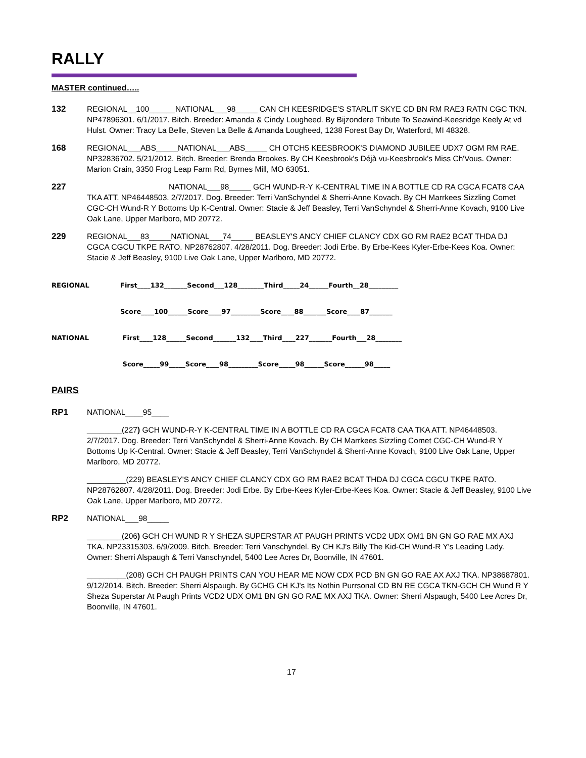RALLY
MASTER continued…..
132 REGIONAL__100______NATIONAL___98_____ CAN CH KEESRIDGE'S STARLIT SKYE CD BN RM RAE3 RATN CGC TKN. NP47896301. 6/1/2017. Bitch. Breeder: Amanda & Cindy Lougheed. By Bijzondere Tribute To Seawind-Keesridge Keely At vd Hulst. Owner: Tracy La Belle, Steven La Belle & Amanda Lougheed, 1238 Forest Bay Dr, Waterford, MI 48328.
168 REGIONAL___ABS_____NATIONAL___ABS_____ CH OTCH5 KEESBROOK'S DIAMOND JUBILEE UDX7 OGM RM RAE. NP32836702. 5/21/2012. Bitch. Breeder: Brenda Brookes. By CH Keesbrook's Déjà vu-Keesbrook's Miss Ch'Vous. Owner: Marion Crain, 3350 Frog Leap Farm Rd, Byrnes Mill, MO 63051.
227 NATIONAL___98_____ GCH WUND-R-Y K-CENTRAL TIME IN A BOTTLE CD RA CGCA FCAT8 CAA TKA ATT. NP46448503. 2/7/2017. Dog. Breeder: Terri VanSchyndel & Sherri-Anne Kovach. By CH Marrkees Sizzling Comet CGC-CH Wund-R Y Bottoms Up K-Central. Owner: Stacie & Jeff Beasley, Terri VanSchyndel & Sherri-Anne Kovach, 9100 Live Oak Lane, Upper Marlboro, MD 20772.
229 REGIONAL___83_____NATIONAL___74_____ BEASLEY'S ANCY CHIEF CLANCY CDX GO RM RAE2 BCAT THDA DJ CGCA CGCU TKPE RATO. NP28762807. 4/28/2011. Dog. Breeder: Jodi Erbe. By Erbe-Kees Kyler-Erbe-Kees Koa. Owner: Stacie & Jeff Beasley, 9100 Live Oak Lane, Upper Marlboro, MD 20772.
| REGIONAL | First____132_______Second___128________Third_____24______Fourth__28_________ |
| | Score____100______Score____97_________Score____88_______Score____87_______ |
| NATIONAL | First____128______Second_______132____Third____227_______Fourth___28________ |
| | Score_____99_____Score____98_________Score_____98______Score______98_____ |
PAIRS
RP1 NATIONAL____95____
________(227) GCH WUND-R-Y K-CENTRAL TIME IN A BOTTLE CD RA CGCA FCAT8 CAA TKA ATT. NP46448503. 2/7/2017. Dog. Breeder: Terri VanSchyndel & Sherri-Anne Kovach. By CH Marrkees Sizzling Comet CGC-CH Wund-R Y Bottoms Up K-Central. Owner: Stacie & Jeff Beasley, Terri VanSchyndel & Sherri-Anne Kovach, 9100 Live Oak Lane, Upper Marlboro, MD 20772.
_________(229) BEASLEY'S ANCY CHIEF CLANCY CDX GO RM RAE2 BCAT THDA DJ CGCA CGCU TKPE RATO. NP28762807. 4/28/2011. Dog. Breeder: Jodi Erbe. By Erbe-Kees Kyler-Erbe-Kees Koa. Owner: Stacie & Jeff Beasley, 9100 Live Oak Lane, Upper Marlboro, MD 20772.
RP2 NATIONAL___98_____
________(206) GCH CH WUND R Y SHEZA SUPERSTAR AT PAUGH PRINTS VCD2 UDX OM1 BN GN GO RAE MX AXJ TKA. NP23315303. 6/9/2009. Bitch. Breeder: Terri Vanschyndel. By CH KJ's Billy The Kid-CH Wund-R Y's Leading Lady. Owner: Sherri Alspaugh & Terri Vanschyndel, 5400 Lee Acres Dr, Boonville, IN 47601.
_________(208) GCH CH PAUGH PRINTS CAN YOU HEAR ME NOW CDX PCD BN GN GO RAE AX AXJ TKA. NP38687801. 9/12/2014. Bitch. Breeder: Sherri Alspaugh. By GCHG CH KJ's Its Nothin Purrsonal CD BN RE CGCA TKN-GCH CH Wund R Y Sheza Superstar At Paugh Prints VCD2 UDX OM1 BN GN GO RAE MX AXJ TKA. Owner: Sherri Alspaugh, 5400 Lee Acres Dr, Boonville, IN 47601.
17